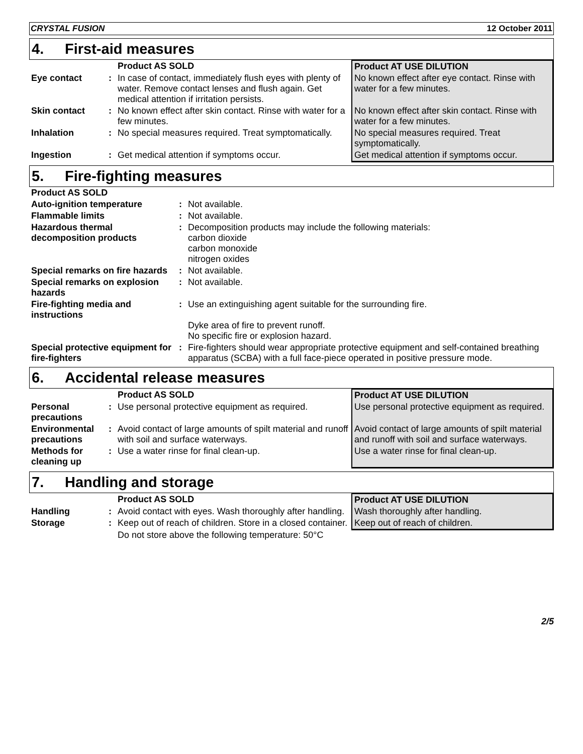CRYSTAL FUSION 12 October 2011
4. First-aid measures
| | | Product AS SOLD | Product AT USE DILUTION |
| Eye contact | : | In case of contact, immediately flush eyes with plenty of water. Remove contact lenses and flush again. Get medical attention if irritation persists. | No known effect after eye contact. Rinse with water for a few minutes. |
| Skin contact | : | No known effect after skin contact. Rinse with water for a few minutes. | No known effect after skin contact. Rinse with water for a few minutes. |
| Inhalation | : | No special measures required. Treat symptomatically. | No special measures required. Treat symptomatically. |
| Ingestion | : | Get medical attention if symptoms occur. | Get medical attention if symptoms occur. |
5. Fire-fighting measures
| Product AS SOLD | | |
| --- | --- | --- |
| Auto-ignition temperature | : | Not available. |
| Flammable limits | : | Not available. |
| Hazardous thermal decomposition products | : | Decomposition products may include the following materials: carbon dioxide carbon monoxide nitrogen oxides |
| Special remarks on fire hazards | : | Not available. |
| Special remarks on explosion hazards | : | Not available. |
| Fire-fighting media and instructions | : | Use an extinguishing agent suitable for the surrounding fire. Dyke area of fire to prevent runoff. No specific fire or explosion hazard. |
| Special protective equipment for fire-fighters | : | Fire-fighters should wear appropriate protective equipment and self-contained breathing apparatus (SCBA) with a full face-piece operated in positive pressure mode. |
6. Accidental release measures
| | | Product AS SOLD | Product AT USE DILUTION |
| Personal precautions | : | Use personal protective equipment as required. | Use personal protective equipment as required. |
| Environmental precautions | : | Avoid contact of large amounts of spilt material and runoff with soil and surface waterways. | Avoid contact of large amounts of spilt material and runoff with soil and surface waterways. |
| Methods for cleaning up | : | Use a water rinse for final clean-up. | Use a water rinse for final clean-up. |
7. Handling and storage
| | | Product AS SOLD | Product AT USE DILUTION |
| Handling | : | Avoid contact with eyes. Wash thoroughly after handling. | Wash thoroughly after handling. |
| Storage | : | Keep out of reach of children. Store in a closed container. | Keep out of reach of children. |
| | | Do not store above the following temperature: 50°C | |
2/5